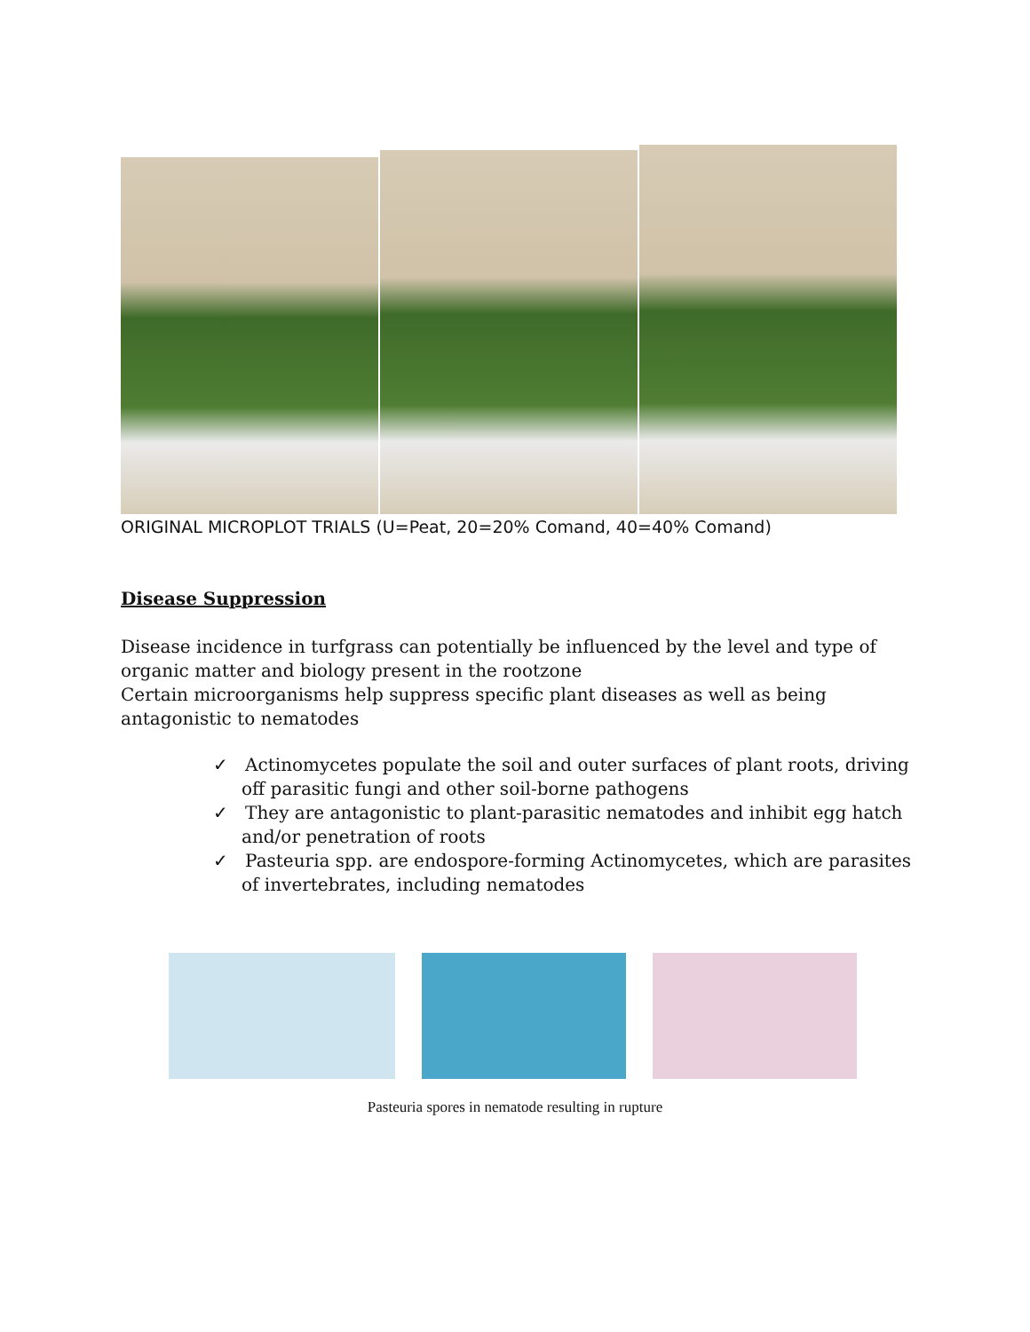ORIGINAL MICROPLOT TRIALS (U=Peat, 20=20% Comand, 40=40% Comand)
Disease Suppression
Disease incidence in turfgrass can potentially be influenced by the level and type of organic matter and biology present in the rootzone
Certain microorganisms help suppress specific plant diseases as well as being antagonistic to nematodes
✓ Actinomycetes populate the soil and outer surfaces of plant roots, driving off parasitic fungi and other soil-borne pathogens
✓ They are antagonistic to plant-parasitic nematodes and inhibit egg hatch and/or penetration of roots
✓ Pasteuria spp. are endospore-forming Actinomycetes, which are parasites of invertebrates, including nematodes
Pasteuria spores in nematode resulting in rupture